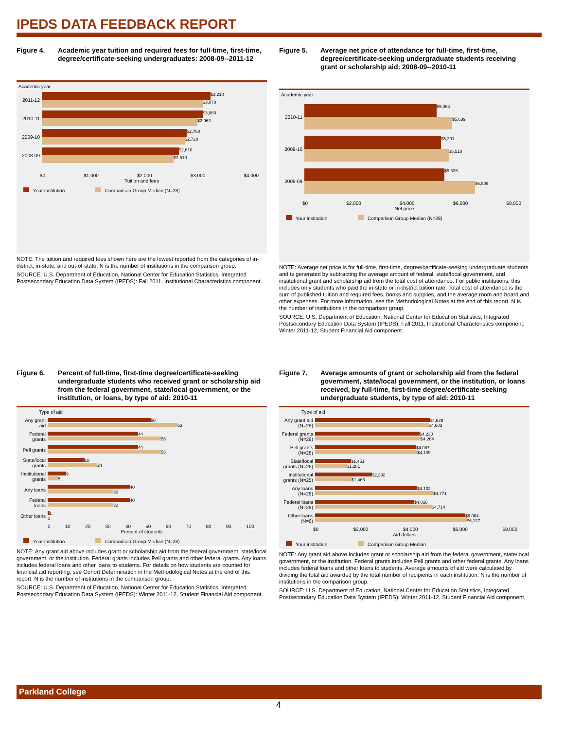IPEDS DATA FEEDBACK REPORT
Figure 4. Academic year tuition and required fees for full-time, first-time, degree/certificate-seeking undergraduates: 2008-09--2011-12
Academic year
2011-12
$3,210
$3,070
2010-11
$3,060
$2,963
2009-10
$2,760
$2,720
2008-09
$2,610
$2,510
$0 $1,000 $2,000 $3,000 $4,000
Tuition and fees
Your institution Comparison Group Median (N=28)
NOTE: The tuition and required fees shown here are the lowest reported from the categories of in-district, in-state, and out-of-state. N is the number of institutions in the comparison group.
SOURCE: U.S. Department of Education, National Center for Education Statistics, Integrated Postsecondary Education Data System (IPEDS): Fall 2011, Institutional Characteristics component.
Figure 5. Average net price of attendance for full-time, first-time, degree/certificate-seeking undergraduate students receiving grant or scholarship aid: 2008-09--2010-11
Academic year
2010-11
$5,064
$5,639
2009-10
$5,201
$5,510
2008-09
$5,335
$6,509
$0 $2,000 $4,000 $6,000 $8,000
Net price
Your institution Comparison Group Median (N=28)
NOTE: Average net price is for full-time, first-time, degree/certificate-seeking undergraduate students and is generated by subtracting the average amount of federal, state/local government, and institutional grant and scholarship aid from the total cost of attendance. For public institutions, this includes only students who paid the in-state or in-district tuition rate. Total cost of attendance is the sum of published tuition and required fees, books and supplies, and the average room and board and other expenses. For more information, see the Methodological Notes at the end of this report. N is the number of institutions in the comparison group.
SOURCE: U.S. Department of Education, National Center for Education Statistics, Integrated Postsecondary Education Data System (IPEDS): Fall 2011, Institutional Characteristics component; Winter 2011-12, Student Financial Aid component.
Figure 6. Percent of full-time, first-time degree/certificate-seeking undergraduate students who received grant or scholarship aid from the federal government, state/local government, or the institution, or loans, by type of aid: 2010-11
Type of aid
Any grant aid
50
63
Federal grants
44
55
Pell grants
44
55
State/local grants
18
24
Institutional grants
9
5
Any loans
40
32
Federal loans
40
32
Other loans
1
0
0 10 20 30 40 50 60 70 80 90 100
Percent of students
Your institution Comparison Group Median (N=28)
NOTE: Any grant aid above includes grant or scholarship aid from the federal government, state/local government, or the institution. Federal grants includes Pell grants and other federal grants. Any loans includes federal loans and other loans to students. For details on how students are counted for financial aid reporting, see Cohort Determination in the Methodological Notes at the end of this report. N is the number of institutions in the comparison group.
SOURCE: U.S. Department of Education, National Center for Education Statistics, Integrated Postsecondary Education Data System (IPEDS): Winter 2011-12, Student Financial Aid component.
Figure 7. Average amounts of grant or scholarship aid from the federal government, state/local government, or the institution, or loans received, by full-time, first-time degree/certificate-seeking undergraduate students, by type of aid: 2010-11
Type of aid
Any grant aid (N=28)
$4,629
$4,603
Federal grants (N=28)
$4,230
$4,264
Pell grants (N=28)
$4,087
$4,139
State/local grants (N=26)
$1,451
$1,281
Institutional grants (N=25)
$2,292
$1,466
Any loans (N=28)
$4,132
$4,771
Federal loans (N=28)
$4,010
$4,714
Other loans (N=6)
$6,064
$6,127
$0 $2,000 $4,000 $6,000 $8,000
Aid dollars
Your institution Comparison Group Median
NOTE: Any grant aid above includes grant or scholarship aid from the federal government, state/local government, or the institution. Federal grants includes Pell grants and other federal grants. Any loans includes federal loans and other loans to students. Average amounts of aid were calculated by dividing the total aid awarded by the total number of recipients in each institution. N is the number of institutions in the comparison group.
SOURCE: U.S. Department of Education, National Center for Education Statistics, Integrated Postsecondary Education Data System (IPEDS): Winter 2011-12, Student Financial Aid component.
Parkland College
4